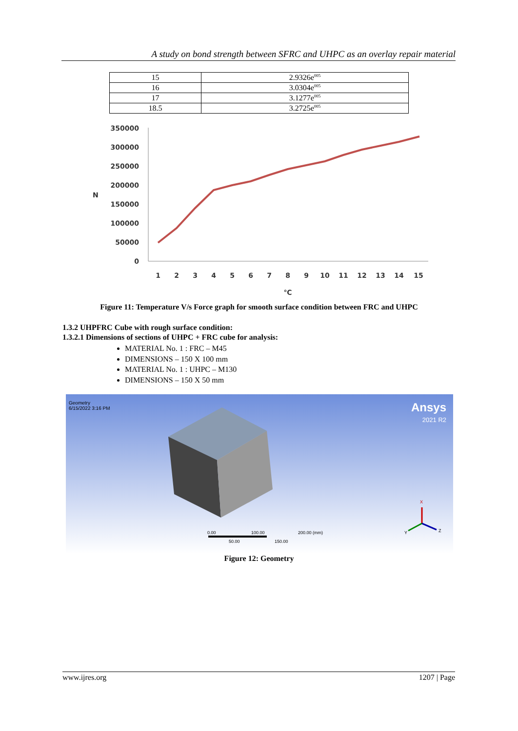A study on bond strength between SFRC and UHPC as an overlay repair material
| 15 | 2.9326e<sup>005</sup> |
| 16 | 3.0304e<sup>005</sup> |
| 17 | 3.1277e<sup>005</sup> |
| 18.5 | 3.2725e<sup>005</sup> |
350000
300000
250000
200000
150000
100000
50000
0
N
1
2
3
4
5
6
7
8
9
10
11
12
13
14
15
℃
Figure 11: Temperature V/s Force graph for smooth surface condition between FRC and UHPC
1.3.2 UHPFRC Cube with rough surface condition:
1.3.2.1 Dimensions of sections of UHPC + FRC cube for analysis:
MATERIAL No. 1 : FRC – M45
DIMENSIONS – 150 X 100 mm
MATERIAL No. 1 : UHPC – M130
DIMENSIONS – 150 X 50 mm
Geometry
6/15/2022 3:16 PM
Ansys
2021 R2
0.00
100.00
200.00 (mm)
50.00
150.00
X
Z
Y
Figure 12: Geometry
www.ijres.org 1207 | Page